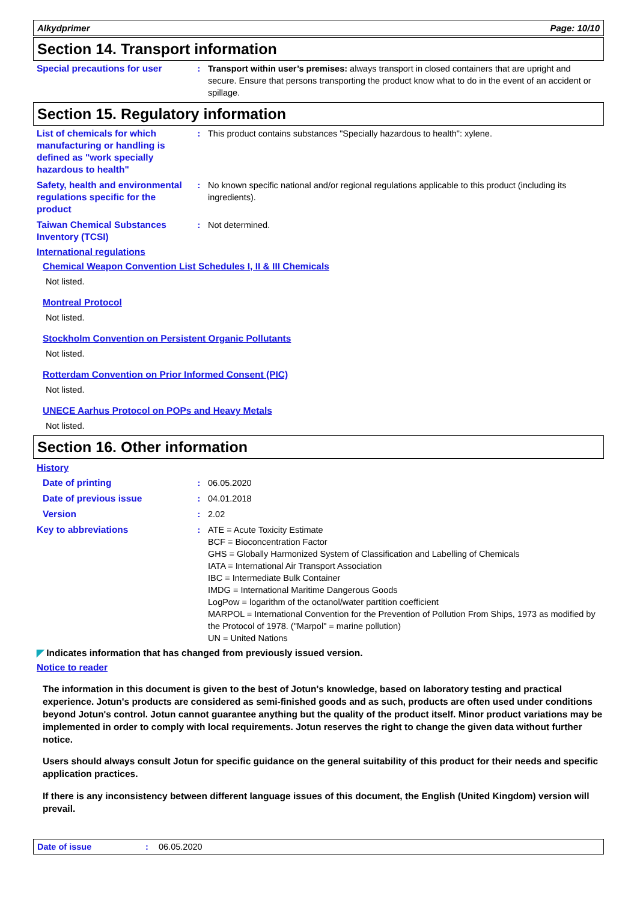Alkydprimer Page: 10/10
Section 14. Transport information
Special precautions for user
: Transport within user’s premises: always transport in closed containers that are upright and secure. Ensure that persons transporting the product know what to do in the event of an accident or spillage.
Section 15. Regulatory information
List of chemicals for which manufacturing or handling is defined as "work specially hazardous to health"
: This product contains substances "Specially hazardous to health": xylene.
Safety, health and environmental regulations specific for the product
: No known specific national and/or regional regulations applicable to this product (including its ingredients).
Taiwan Chemical Substances Inventory (TCSI)
: Not determined.
International regulations
Chemical Weapon Convention List Schedules I, II & III Chemicals
Not listed.
Montreal Protocol
Not listed.
Stockholm Convention on Persistent Organic Pollutants
Not listed.
Rotterdam Convention on Prior Informed Consent (PIC)
Not listed.
UNECE Aarhus Protocol on POPs and Heavy Metals
Not listed.
Section 16. Other information
History
Date of printing : 06.05.2020
Date of previous issue : 04.01.2018
Version : 2.02
Key to abbreviations : ATE = Acute Toxicity Estimate
BCF = Bioconcentration Factor
GHS = Globally Harmonized System of Classification and Labelling of Chemicals
IATA = International Air Transport Association
IBC = Intermediate Bulk Container
IMDG = International Maritime Dangerous Goods
LogPow = logarithm of the octanol/water partition coefficient
MARPOL = International Convention for the Prevention of Pollution From Ships, 1973 as modified by the Protocol of 1978. ("Marpol" = marine pollution)
UN = United Nations
◤ Indicates information that has changed from previously issued version.
Notice to reader
The information in this document is given to the best of Jotun's knowledge, based on laboratory testing and practical experience. Jotun's products are considered as semi-finished goods and as such, products are often used under conditions beyond Jotun's control. Jotun cannot guarantee anything but the quality of the product itself. Minor product variations may be implemented in order to comply with local requirements. Jotun reserves the right to change the given data without further notice.
Users should always consult Jotun for specific guidance on the general suitability of this product for their needs and specific application practices.
If there is any inconsistency between different language issues of this document, the English (United Kingdom) version will prevail.
Date of issue: 06.05.2020